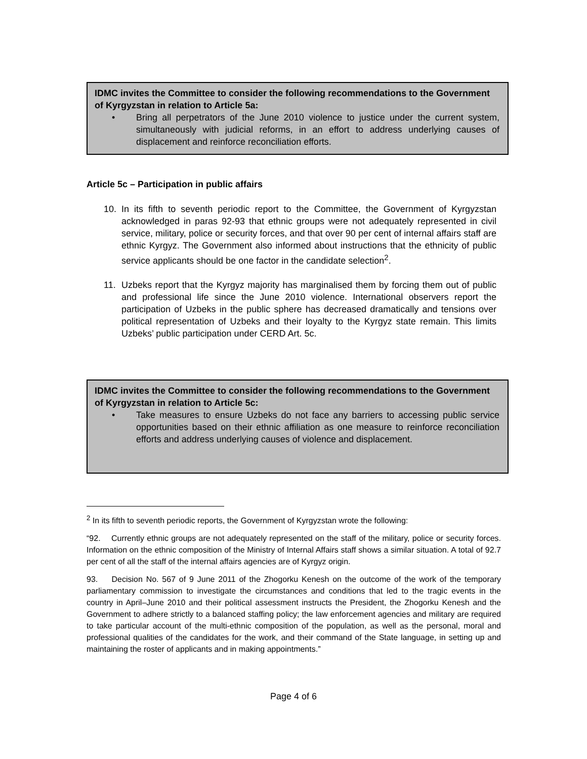IDMC invites the Committee to consider the following recommendations to the Government of Kyrgyzstan in relation to Article 5a:
• Bring all perpetrators of the June 2010 violence to justice under the current system, simultaneously with judicial reforms, in an effort to address underlying causes of displacement and reinforce reconciliation efforts.
Article 5c – Participation in public affairs
10. In its fifth to seventh periodic report to the Committee, the Government of Kyrgyzstan acknowledged in paras 92-93 that ethnic groups were not adequately represented in civil service, military, police or security forces, and that over 90 per cent of internal affairs staff are ethnic Kyrgyz. The Government also informed about instructions that the ethnicity of public service applicants should be one factor in the candidate selection<sup>2</sup>.
11. Uzbeks report that the Kyrgyz majority has marginalised them by forcing them out of public and professional life since the June 2010 violence. International observers report the participation of Uzbeks in the public sphere has decreased dramatically and tensions over political representation of Uzbeks and their loyalty to the Kyrgyz state remain. This limits Uzbeks’ public participation under CERD Art. 5c.
IDMC invites the Committee to consider the following recommendations to the Government of Kyrgyzstan in relation to Article 5c:
• Take measures to ensure Uzbeks do not face any barriers to accessing public service opportunities based on their ethnic affiliation as one measure to reinforce reconciliation efforts and address underlying causes of violence and displacement.
<sup>2</sup> In its fifth to seventh periodic reports, the Government of Kyrgyzstan wrote the following:
“92. Currently ethnic groups are not adequately represented on the staff of the military, police or security forces. Information on the ethnic composition of the Ministry of Internal Affairs staff shows a similar situation. A total of 92.7 per cent of all the staff of the internal affairs agencies are of Kyrgyz origin.
93. Decision No. 567 of 9 June 2011 of the Zhogorku Kenesh on the outcome of the work of the temporary parliamentary commission to investigate the circumstances and conditions that led to the tragic events in the country in April–June 2010 and their political assessment instructs the President, the Zhogorku Kenesh and the Government to adhere strictly to a balanced staffing policy; the law enforcement agencies and military are required to take particular account of the multi-ethnic composition of the population, as well as the personal, moral and professional qualities of the candidates for the work, and their command of the State language, in setting up and maintaining the roster of applicants and in making appointments.”
Page 4 of 6